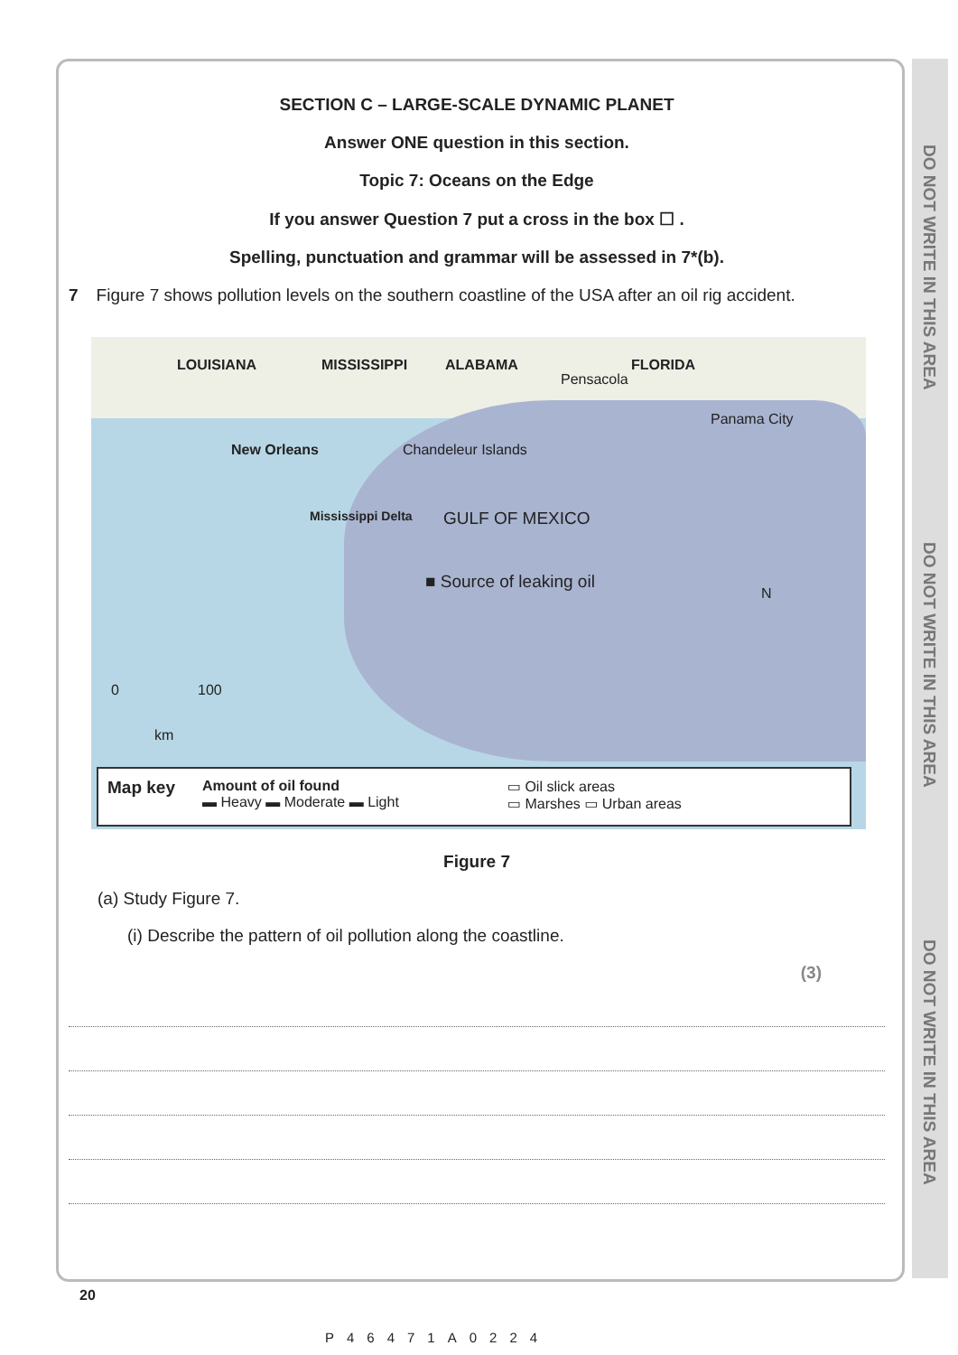DO NOT WRITE IN THIS AREA
DO NOT WRITE IN THIS AREA
DO NOT WRITE IN THIS AREA
SECTION C – LARGE-SCALE DYNAMIC PLANET
Answer ONE question in this section.
Topic 7: Oceans on the Edge
If you answer Question 7 put a cross in the box ☐ .
Spelling, punctuation and grammar will be assessed in 7*(b).
7 Figure 7 shows pollution levels on the southern coastline of the USA after an oil rig accident.
LOUISIANA MISSISSIPPI ALABAMA
Pensacola
FLORIDA
Panama City
New Orleans Chandeleur Islands
Mississippi Delta GULF OF MEXICO
■ Source of leaking oil
N
0 100
km
Map key
Amount of oil found
▬ Heavy ▬ Moderate ▬ Light
▭ Oil slick areas
▭ Marshes ▭ Urban areas
Figure 7
(a) Study Figure 7.
(i) Describe the pattern of oil pollution along the coastline.
(3)
20
P46471A0224